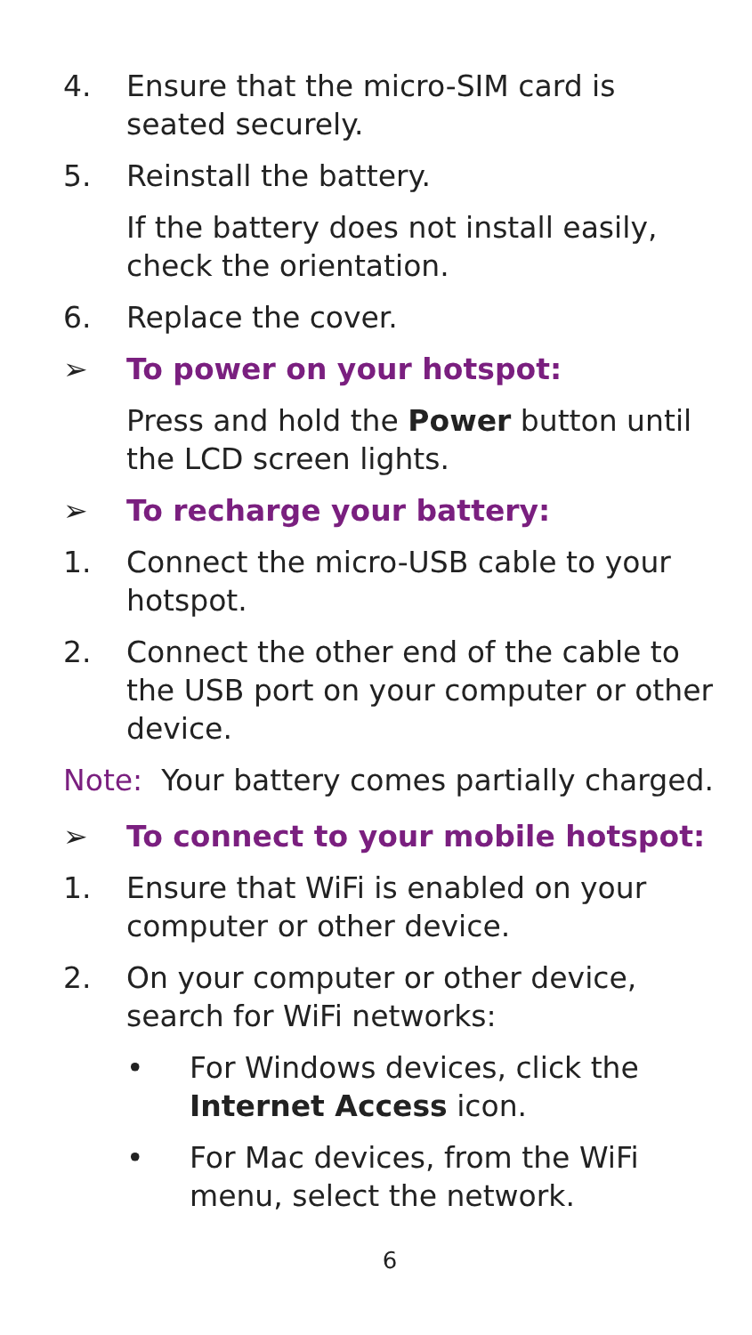4. Ensure that the micro-SIM card is seated securely.
5. Reinstall the battery.
If the battery does not install easily, check the orientation.
6. Replace the cover.
➢ To power on your hotspot:
Press and hold the Power button until the LCD screen lights.
➢ To recharge your battery:
1. Connect the micro-USB cable to your hotspot.
2. Connect the other end of the cable to the USB port on your computer or other device.
Note: Your battery comes partially charged.
➢ To connect to your mobile hotspot:
1. Ensure that WiFi is enabled on your computer or other device.
2. On your computer or other device, search for WiFi networks:
• For Windows devices, click the Internet Access icon.
• For Mac devices, from the WiFi menu, select the network.
6